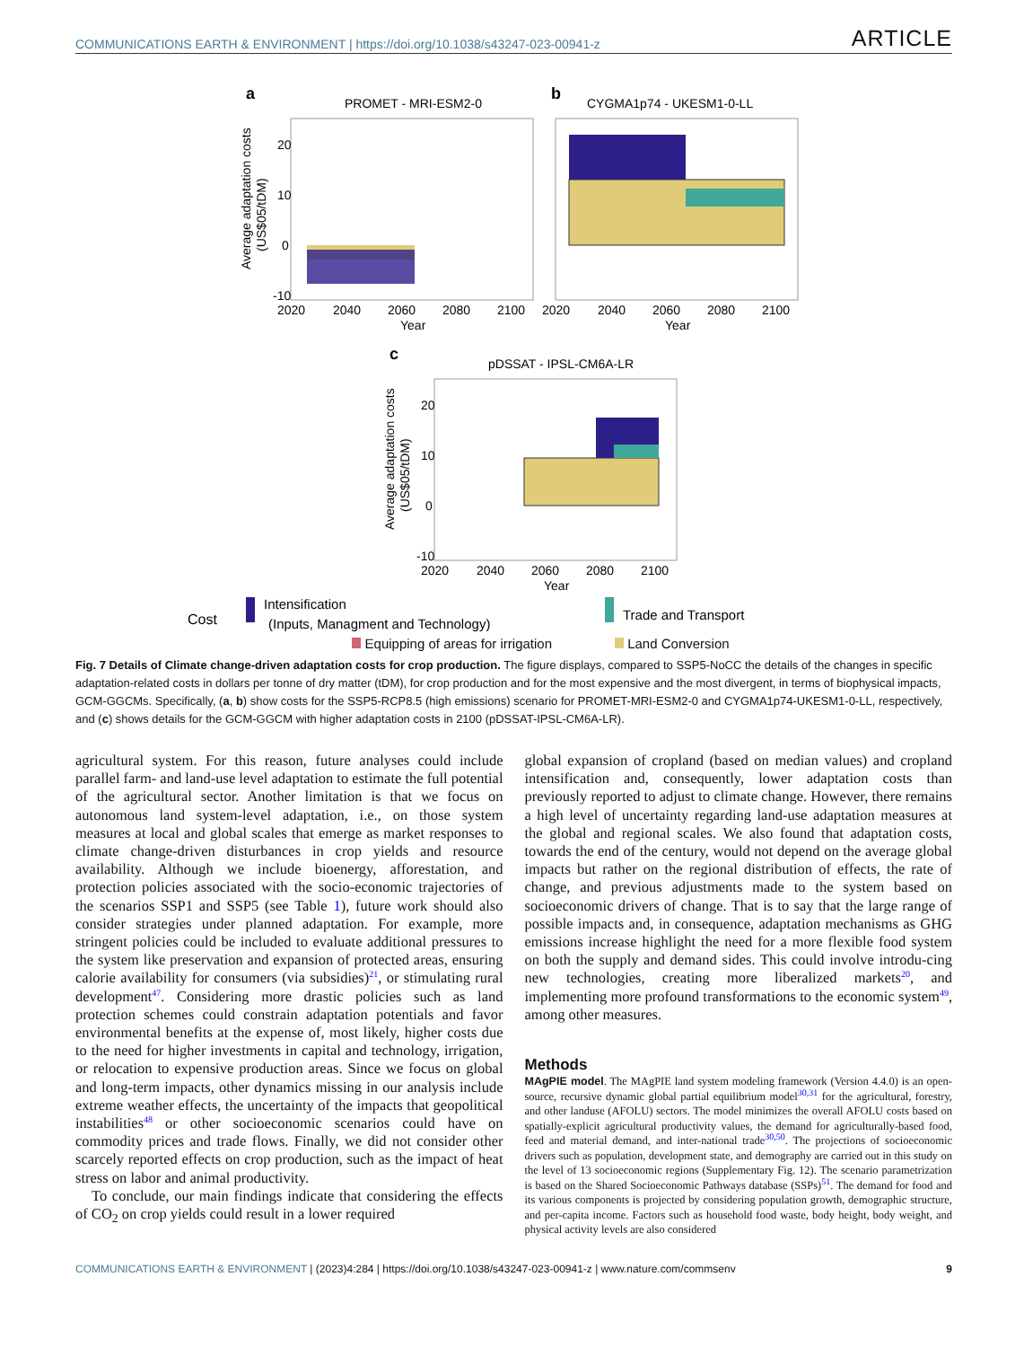COMMUNICATIONS EARTH & ENVIRONMENT | https://doi.org/10.1038/s43247-023-00941-z ARTICLE
a
PROMET - MRI-ESM2-0
b
CYGMA1p74 - UKESM1-0-LL
20
10
0
-10
2020
2040
2060
2080
2100
Year
2020
2040
2060
2080
2100
Year
Average adaptation costs
(US$05/tDM)
c
pDSSAT - IPSL-CM6A-LR
20
10
0
-10
2020
2040
2060
2080
2100
Year
Average adaptation costs
(US$05/tDM)
Cost
Intensification
(Inputs, Managment and Technology)
Trade and Transport
Equipping of areas for irrigation Land Conversion
Fig. 7 Details of Climate change-driven adaptation costs for crop production. The figure displays, compared to SSP5-NoCC the details of the changes in specific adaptation-related costs in dollars per tonne of dry matter (tDM), for crop production and for the most expensive and the most divergent, in terms of biophysical impacts, GCM-GGCMs. Specifically, (a, b) show costs for the SSP5-RCP8.5 (high emissions) scenario for PROMET-MRI-ESM2-0 and CYGMA1p74-UKESM1-0-LL, respectively, and (c) shows details for the GCM-GGCM with higher adaptation costs in 2100 (pDSSAT-IPSL-CM6A-LR).
agricultural system. For this reason, future analyses could include parallel farm- and land-use level adaptation to estimate the full potential of the agricultural sector. Another limitation is that we focus on autonomous land system-level adaptation, i.e., on those system measures at local and global scales that emerge as market responses to climate change-driven disturbances in crop yields and resource availability. Although we include bioenergy, afforestation, and protection policies associated with the socio-economic trajectories of the scenarios SSP1 and SSP5 (see Table 1), future work should also consider strategies under planned adaptation. For example, more stringent policies could be included to evaluate additional pressures to the system like preservation and expansion of protected areas, ensuring calorie availability for consumers (via subsidies)<sup>21</sup>, or stimulating rural development<sup>47</sup>. Considering more drastic policies such as land protection schemes could constrain adaptation potentials and favor environmental benefits at the expense of, most likely, higher costs due to the need for higher investments in capital and technology, irrigation, or relocation to expensive production areas. Since we focus on global and long-term impacts, other dynamics missing in our analysis include extreme weather effects, the uncertainty of the impacts that geopolitical instabilities<sup>48</sup> or other socioeconomic scenarios could have on commodity prices and trade flows. Finally, we did not consider other scarcely reported effects on crop production, such as the impact of heat stress on labor and animal productivity.
To conclude, our main findings indicate that considering the effects of CO<sub>2</sub> on crop yields could result in a lower required
global expansion of cropland (based on median values) and cropland intensification and, consequently, lower adaptation costs than previously reported to adjust to climate change. However, there remains a high level of uncertainty regarding land-use adaptation measures at the global and regional scales. We also found that adaptation costs, towards the end of the century, would not depend on the average global impacts but rather on the regional distribution of effects, the rate of change, and previous adjustments made to the system based on socioeconomic drivers of change. That is to say that the large range of possible impacts and, in consequence, adaptation mechanisms as GHG emissions increase highlight the need for a more flexible food system on both the supply and demand sides. This could involve introdu-cing new technologies, creating more liberalized markets<sup>20</sup>, and implementing more profound transformations to the economic system<sup>49</sup>, among other measures.
Methods
MAgPIE model. The MAgPIE land system modeling framework (Version 4.4.0) is an open-source, recursive dynamic global partial equilibrium model<sup>30,31</sup> for the agricultural, forestry, and other landuse (AFOLU) sectors. The model minimizes the overall AFOLU costs based on spatially-explicit agricultural productivity values, the demand for agriculturally-based food, feed and material demand, and inter-national trade<sup>30,50</sup>. The projections of socioeconomic drivers such as population, development state, and demography are carried out in this study on the level of 13 socioeconomic regions (Supplementary Fig. 12). The scenario parametrization is based on the Shared Socioeconomic Pathways database (SSPs)<sup>51</sup>. The demand for food and its various components is projected by considering population growth, demographic structure, and per-capita income. Factors such as household food waste, body height, body weight, and physical activity levels are also considered
COMMUNICATIONS EARTH & ENVIRONMENT | (2023)4:284 | https://doi.org/10.1038/s43247-023-00941-z | www.nature.com/commsenv 9